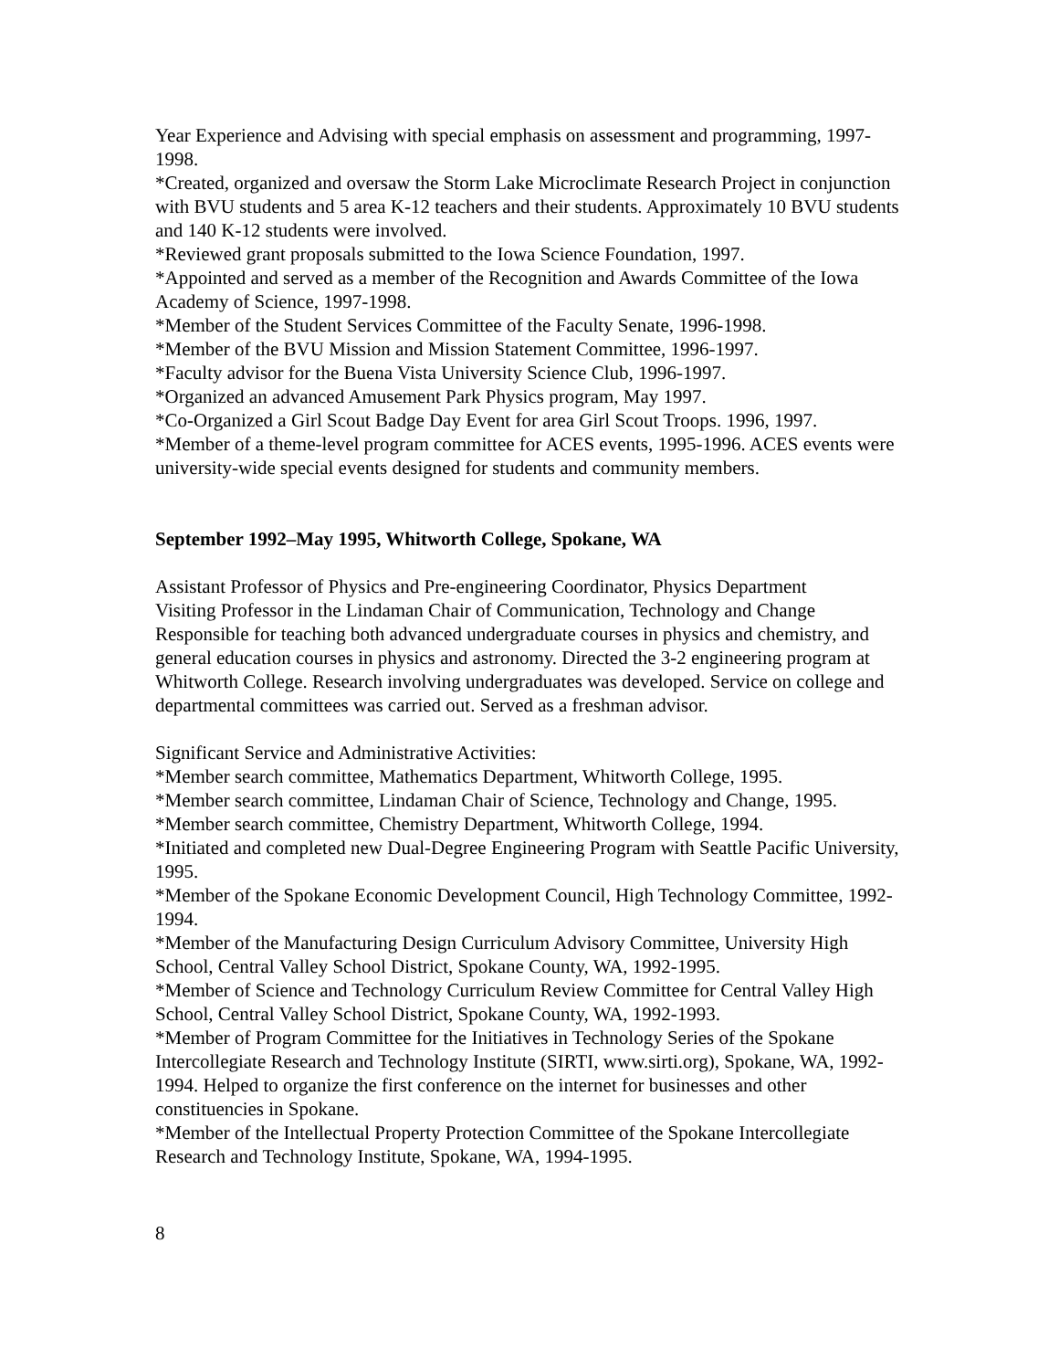Year Experience and Advising with special emphasis on assessment and programming, 1997-1998.
*Created, organized and oversaw the Storm Lake Microclimate Research Project in conjunction with BVU students and 5 area K-12 teachers and their students. Approximately 10 BVU students and 140 K-12 students were involved.
*Reviewed grant proposals submitted to the Iowa Science Foundation, 1997.
*Appointed and served as a member of the Recognition and Awards Committee of the Iowa Academy of Science, 1997-1998.
*Member of the Student Services Committee of the Faculty Senate, 1996-1998.
*Member of the BVU Mission and Mission Statement Committee, 1996-1997.
*Faculty advisor for the Buena Vista University Science Club, 1996-1997.
*Organized an advanced Amusement Park Physics program, May 1997.
*Co-Organized a Girl Scout Badge Day Event for area Girl Scout Troops. 1996, 1997.
*Member of a theme-level program committee for ACES events, 1995-1996. ACES events were university-wide special events designed for students and community members.
September 1992–May 1995, Whitworth College, Spokane, WA
Assistant Professor of Physics and Pre-engineering Coordinator, Physics Department
Visiting Professor in the Lindaman Chair of Communication, Technology and Change
Responsible for teaching both advanced undergraduate courses in physics and chemistry, and general education courses in physics and astronomy. Directed the 3-2 engineering program at Whitworth College. Research involving undergraduates was developed. Service on college and departmental committees was carried out. Served as a freshman advisor.
Significant Service and Administrative Activities:
*Member search committee, Mathematics Department, Whitworth College, 1995.
*Member search committee, Lindaman Chair of Science, Technology and Change, 1995.
*Member search committee, Chemistry Department, Whitworth College, 1994.
*Initiated and completed new Dual-Degree Engineering Program with Seattle Pacific University, 1995.
*Member of the Spokane Economic Development Council, High Technology Committee, 1992-1994.
*Member of the Manufacturing Design Curriculum Advisory Committee, University High School, Central Valley School District, Spokane County, WA, 1992-1995.
*Member of Science and Technology Curriculum Review Committee for Central Valley High School, Central Valley School District, Spokane County, WA, 1992-1993.
*Member of Program Committee for the Initiatives in Technology Series of the Spokane Intercollegiate Research and Technology Institute (SIRTI, www.sirti.org), Spokane, WA, 1992-1994. Helped to organize the first conference on the internet for businesses and other constituencies in Spokane.
*Member of the Intellectual Property Protection Committee of the Spokane Intercollegiate Research and Technology Institute, Spokane, WA, 1994-1995.
8